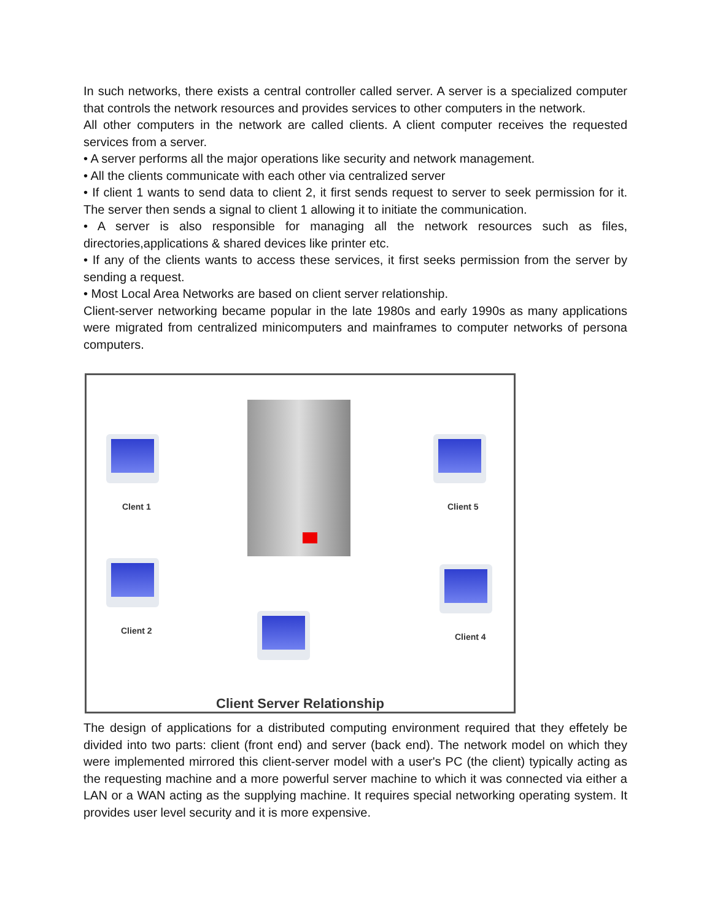In such networks, there exists a central controller called server. A server is a specialized computer that controls the network resources and provides services to other computers in the network.
All other computers in the network are called clients. A client computer receives the requested services from a server.
• A server performs all the major operations like security and network management.
• All the clients communicate with each other via centralized server
• If client 1 wants to send data to client 2, it first sends request to server to seek permission for it. The server then sends a signal to client 1 allowing it to initiate the communication.
• A server is also responsible for managing all the network resources such as files, directories,applications & shared devices like printer etc.
• If any of the clients wants to access these services, it first seeks permission from the server by sending a request.
• Most Local Area Networks are based on client server relationship.
Client-server networking became popular in the late 1980s and early 1990s as many applications were migrated from centralized minicomputers and mainframes to computer networks of persona computers.
Clent 1 Client 5
Client 2
Client 4
Client Server Relationship
The design of applications for a distributed computing environment required that they effetely be divided into two parts: client (front end) and server (back end). The network model on which they were implemented mirrored this client-server model with a user's PC (the client) typically acting as the requesting machine and a more powerful server machine to which it was connected via either a LAN or a WAN acting as the supplying machine. It requires special networking operating system. It provides user level security and it is more expensive.